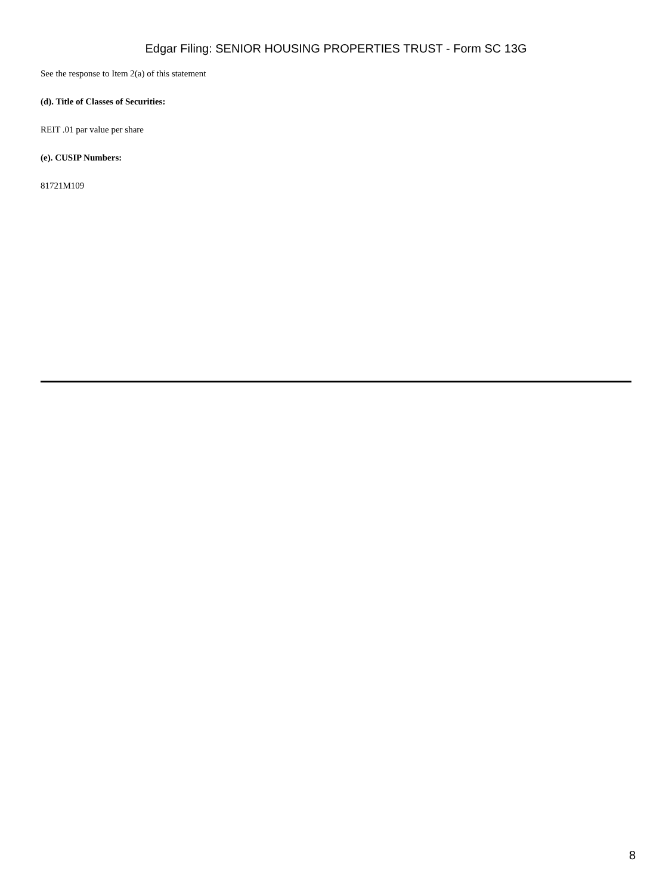Edgar Filing: SENIOR HOUSING PROPERTIES TRUST - Form SC 13G
See the response to Item 2(a) of this statement
(d). Title of Classes of Securities:
REIT .01 par value per share
(e). CUSIP Numbers:
81721M109
8